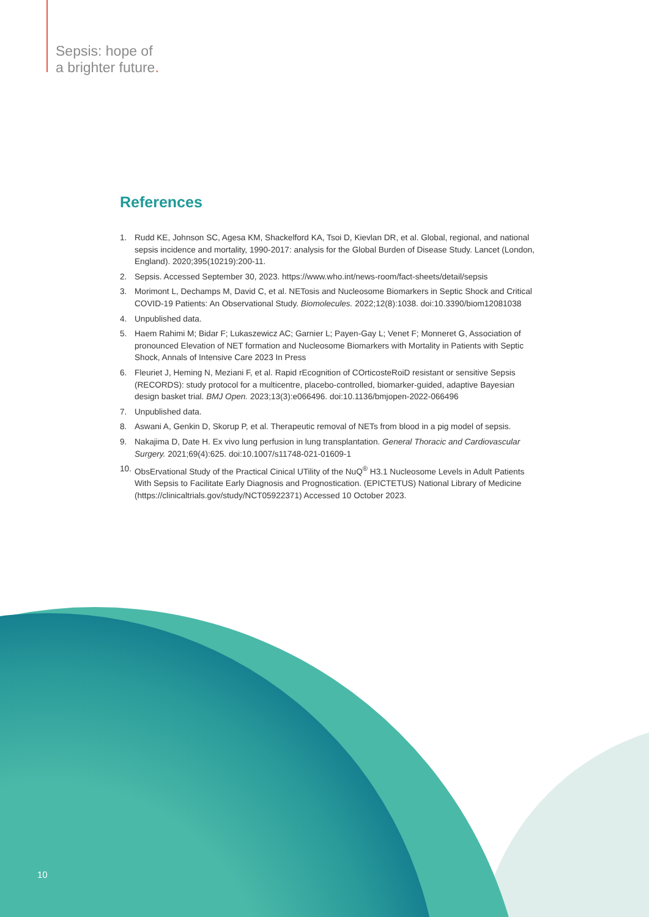Sepsis: hope of
a brighter future.
References
1. Rudd KE, Johnson SC, Agesa KM, Shackelford KA, Tsoi D, Kievlan DR, et al. Global, regional, and national sepsis incidence and mortality, 1990-2017: analysis for the Global Burden of Disease Study. Lancet (London, England). 2020;395(10219):200-11.
2. Sepsis. Accessed September 30, 2023. https://www.who.int/news-room/fact-sheets/detail/sepsis
3. Morimont L, Dechamps M, David C, et al. NETosis and Nucleosome Biomarkers in Septic Shock and Critical COVID-19 Patients: An Observational Study. Biomolecules. 2022;12(8):1038. doi:10.3390/biom12081038
4. Unpublished data.
5. Haem Rahimi M; Bidar F; Lukaszewicz AC; Garnier L; Payen-Gay L; Venet F; Monneret G, Association of pronounced Elevation of NET formation and Nucleosome Biomarkers with Mortality in Patients with Septic Shock, Annals of Intensive Care 2023 In Press
6. Fleuriet J, Heming N, Meziani F, et al. Rapid rEcognition of COrticosteRoiD resistant or sensitive Sepsis (RECORDS): study protocol for a multicentre, placebo-controlled, biomarker-guided, adaptive Bayesian design basket trial. BMJ Open. 2023;13(3):e066496. doi:10.1136/bmjopen-2022-066496
7. Unpublished data.
8. Aswani A, Genkin D, Skorup P, et al. Therapeutic removal of NETs from blood in a pig model of sepsis.
9. Nakajima D, Date H. Ex vivo lung perfusion in lung transplantation. General Thoracic and Cardiovascular Surgery. 2021;69(4):625. doi:10.1007/s11748-021-01609-1
10.
ObsErvational Study of the Practical Cinical UTility of the NuQ<sup>®</sup> H3.1 Nucleosome Levels in Adult Patients With Sepsis to Facilitate Early Diagnosis and Prognostication. (EPICTETUS) National Library of Medicine (https://clinicaltrials.gov/study/NCT05922371) Accessed 10 October 2023.
10